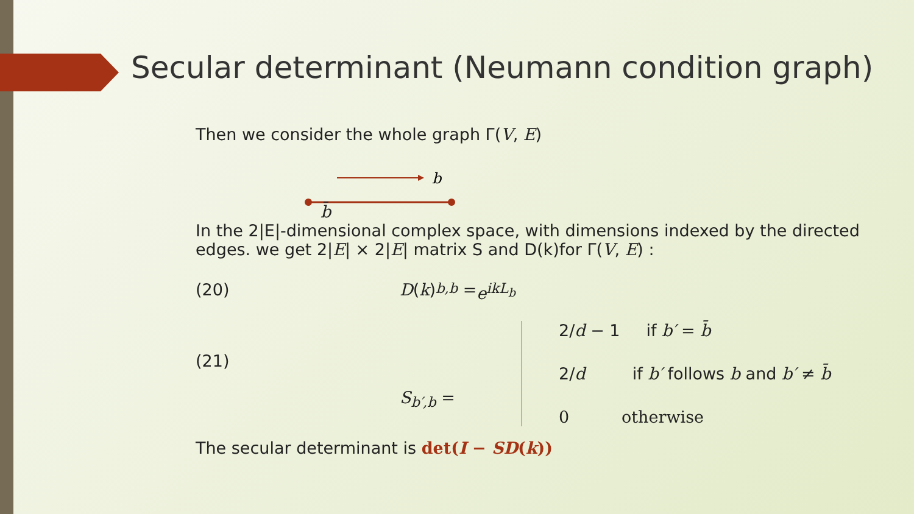Secular determinant (Neumann condition graph)
Then we consider the whole graph Γ(V, E)
b
b̄
In the 2|E|-dimensional complex space, with dimensions indexed by the directed edges. we get 2|E| × 2|E| matrix S and D(k)for Γ(V, E) :
(20) D (k)<sub>b,b</sub> = e<sup>ikL<sub>b</sub></sup>
(21) S<sub>b′,b</sub> =
2/d − 1 if b′ = b̄
2/d if b′ follows b and b′ ≠ b̄
0 otherwise
The secular determinant is det(I − SD(k))